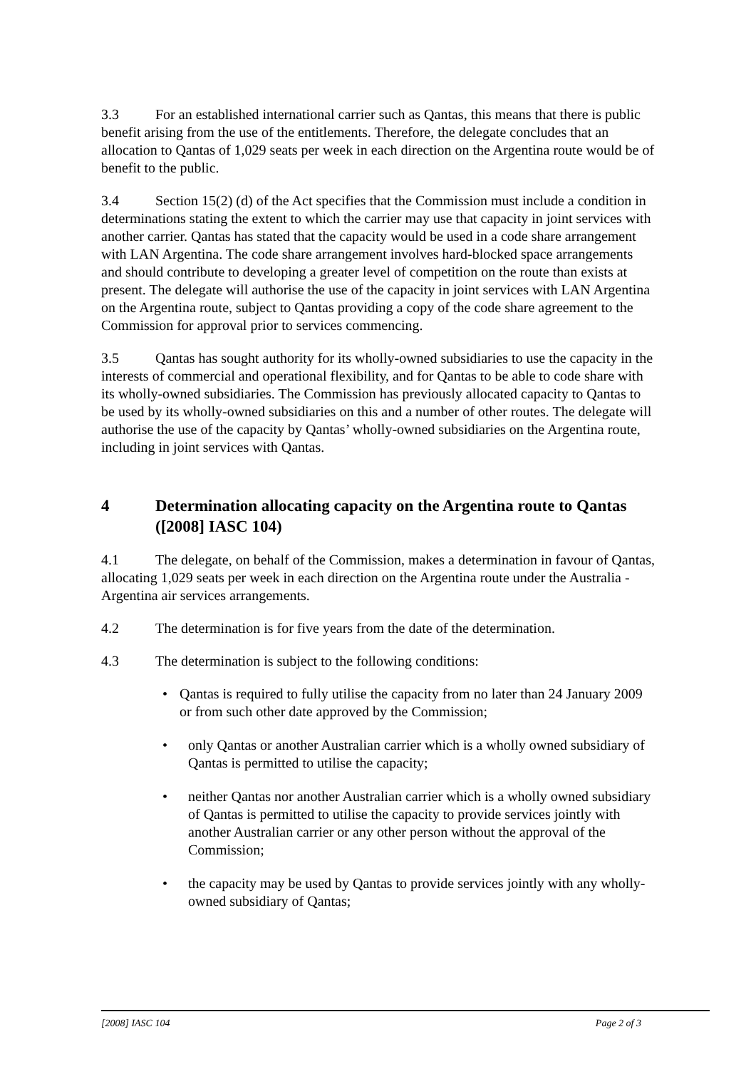3.3 For an established international carrier such as Qantas, this means that there is public benefit arising from the use of the entitlements. Therefore, the delegate concludes that an allocation to Qantas of 1,029 seats per week in each direction on the Argentina route would be of benefit to the public.
3.4 Section 15(2) (d) of the Act specifies that the Commission must include a condition in determinations stating the extent to which the carrier may use that capacity in joint services with another carrier. Qantas has stated that the capacity would be used in a code share arrangement with LAN Argentina. The code share arrangement involves hard-blocked space arrangements and should contribute to developing a greater level of competition on the route than exists at present. The delegate will authorise the use of the capacity in joint services with LAN Argentina on the Argentina route, subject to Qantas providing a copy of the code share agreement to the Commission for approval prior to services commencing.
3.5 Qantas has sought authority for its wholly-owned subsidiaries to use the capacity in the interests of commercial and operational flexibility, and for Qantas to be able to code share with its wholly-owned subsidiaries. The Commission has previously allocated capacity to Qantas to be used by its wholly-owned subsidiaries on this and a number of other routes. The delegate will authorise the use of the capacity by Qantas’ wholly-owned subsidiaries on the Argentina route, including in joint services with Qantas.
4 Determination allocating capacity on the Argentina route to Qantas ([2008] IASC 104)
4.1 The delegate, on behalf of the Commission, makes a determination in favour of Qantas, allocating 1,029 seats per week in each direction on the Argentina route under the Australia - Argentina air services arrangements.
4.2 The determination is for five years from the date of the determination.
4.3 The determination is subject to the following conditions:
• Qantas is required to fully utilise the capacity from no later than 24 January 2009 or from such other date approved by the Commission;
• only Qantas or another Australian carrier which is a wholly owned subsidiary of Qantas is permitted to utilise the capacity;
• neither Qantas nor another Australian carrier which is a wholly owned subsidiary of Qantas is permitted to utilise the capacity to provide services jointly with another Australian carrier or any other person without the approval of the Commission;
• the capacity may be used by Qantas to provide services jointly with any wholly-owned subsidiary of Qantas;
[2008] IASC 104 Page 2 of 3